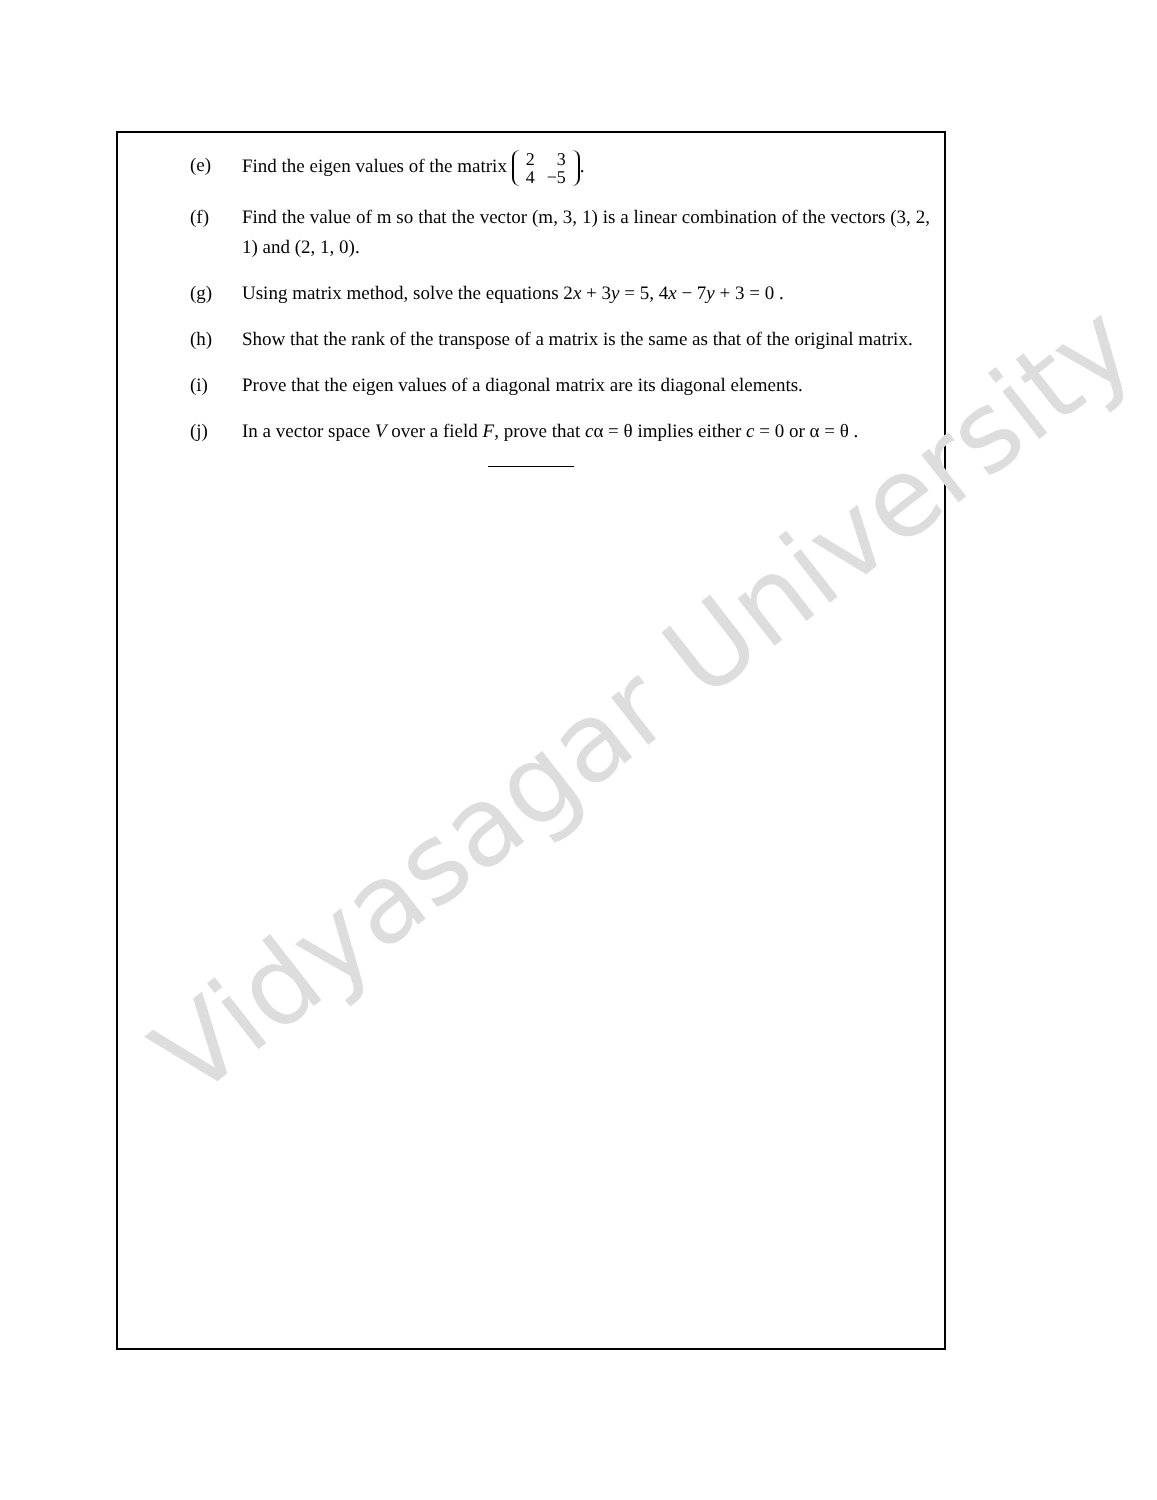Vidyasagar University
(e) Find the eigen values of the matrix
| 2 | 3 |
| 4 | −5 |
.
(f) Find the value of m so that the vector (m, 3, 1) is a linear combination of the vectors (3, 2, 1) and (2, 1, 0).
(g) Using matrix method, solve the equations 2x + 3y = 5, 4x − 7y + 3 = 0 .
(h) Show that the rank of the transpose of a matrix is the same as that of the original matrix.
(i) Prove that the eigen values of a diagonal matrix are its diagonal elements.
(j) In a vector space V over a field F, prove that cα = θ implies either c = 0 or α = θ .